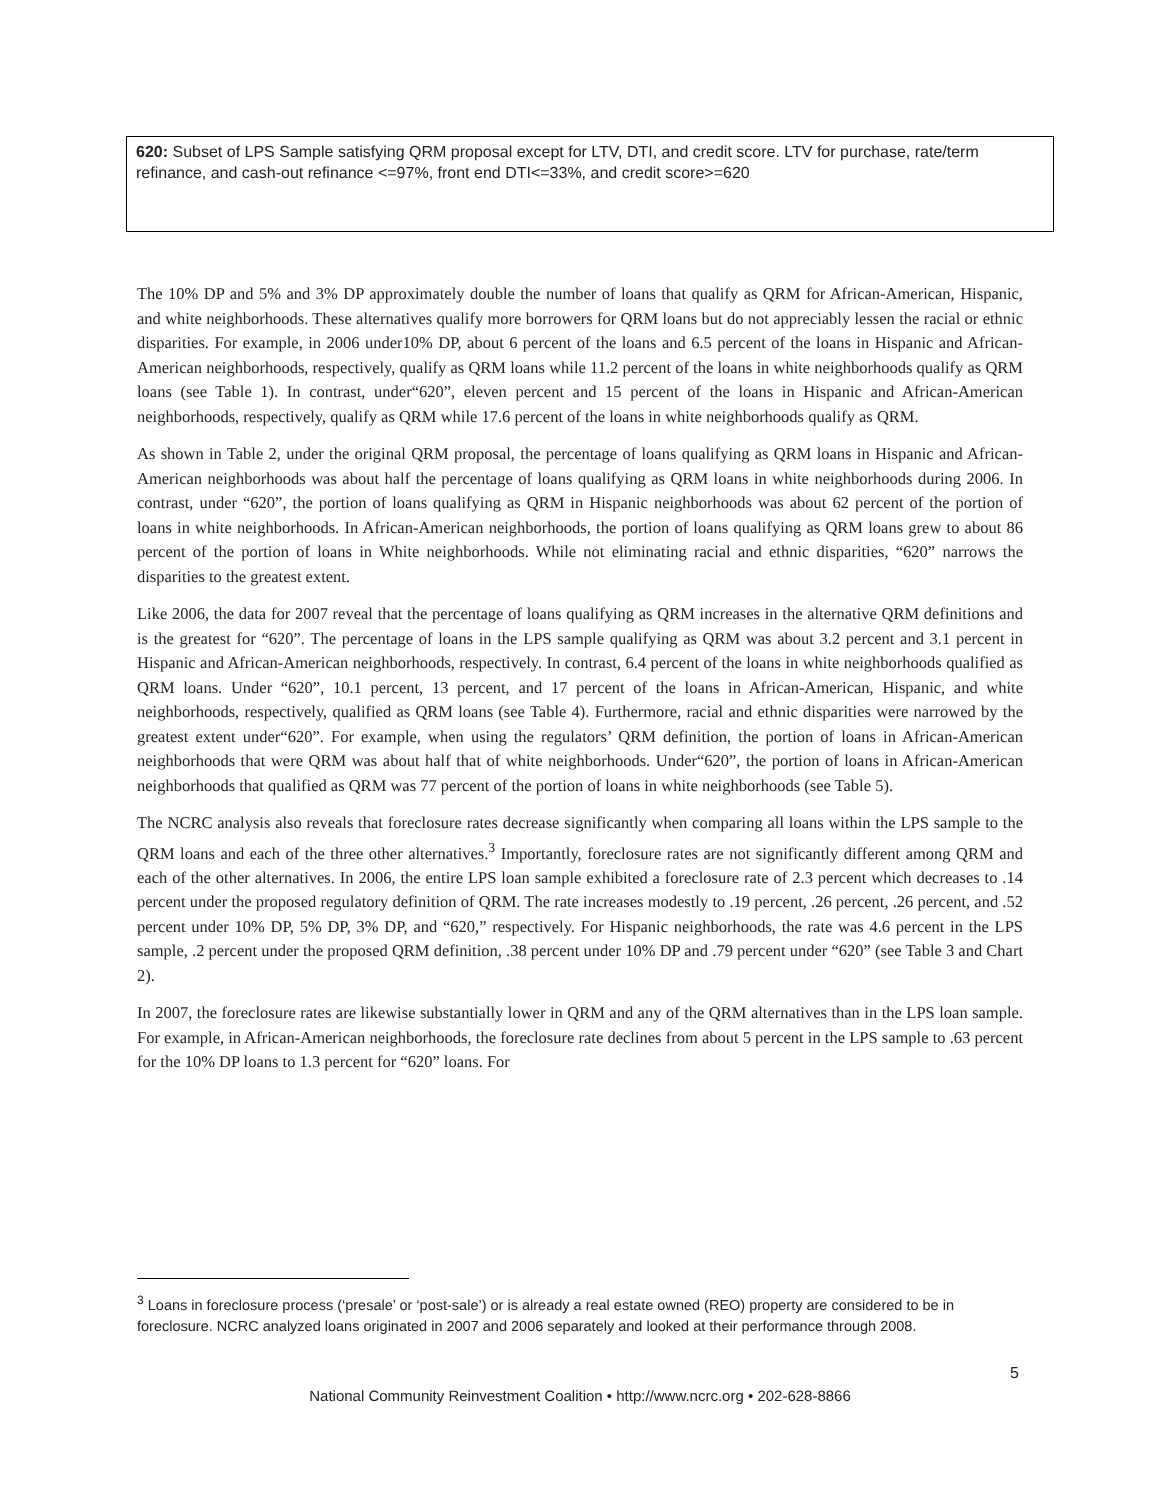620: Subset of LPS Sample satisfying QRM proposal except for LTV, DTI, and credit score. LTV for purchase, rate/term refinance, and cash-out refinance <=97%, front end DTI<=33%, and credit score>=620
The 10% DP and 5% and 3% DP approximately double the number of loans that qualify as QRM for African-American, Hispanic, and white neighborhoods. These alternatives qualify more borrowers for QRM loans but do not appreciably lessen the racial or ethnic disparities. For example, in 2006 under10% DP, about 6 percent of the loans and 6.5 percent of the loans in Hispanic and African-American neighborhoods, respectively, qualify as QRM loans while 11.2 percent of the loans in white neighborhoods qualify as QRM loans (see Table 1). In contrast, under“620”, eleven percent and 15 percent of the loans in Hispanic and African-American neighborhoods, respectively, qualify as QRM while 17.6 percent of the loans in white neighborhoods qualify as QRM.
As shown in Table 2, under the original QRM proposal, the percentage of loans qualifying as QRM loans in Hispanic and African-American neighborhoods was about half the percentage of loans qualifying as QRM loans in white neighborhoods during 2006. In contrast, under “620”, the portion of loans qualifying as QRM in Hispanic neighborhoods was about 62 percent of the portion of loans in white neighborhoods. In African-American neighborhoods, the portion of loans qualifying as QRM loans grew to about 86 percent of the portion of loans in White neighborhoods. While not eliminating racial and ethnic disparities, “620” narrows the disparities to the greatest extent.
Like 2006, the data for 2007 reveal that the percentage of loans qualifying as QRM increases in the alternative QRM definitions and is the greatest for “620”. The percentage of loans in the LPS sample qualifying as QRM was about 3.2 percent and 3.1 percent in Hispanic and African-American neighborhoods, respectively. In contrast, 6.4 percent of the loans in white neighborhoods qualified as QRM loans. Under “620”, 10.1 percent, 13 percent, and 17 percent of the loans in African-American, Hispanic, and white neighborhoods, respectively, qualified as QRM loans (see Table 4). Furthermore, racial and ethnic disparities were narrowed by the greatest extent under“620”. For example, when using the regulators’ QRM definition, the portion of loans in African-American neighborhoods that were QRM was about half that of white neighborhoods. Under“620”, the portion of loans in African-American neighborhoods that qualified as QRM was 77 percent of the portion of loans in white neighborhoods (see Table 5).
The NCRC analysis also reveals that foreclosure rates decrease significantly when comparing all loans within the LPS sample to the QRM loans and each of the three other alternatives.<sup>3</sup> Importantly, foreclosure rates are not significantly different among QRM and each of the other alternatives. In 2006, the entire LPS loan sample exhibited a foreclosure rate of 2.3 percent which decreases to .14 percent under the proposed regulatory definition of QRM. The rate increases modestly to .19 percent, .26 percent, .26 percent, and .52 percent under 10% DP, 5% DP, 3% DP, and “620,” respectively. For Hispanic neighborhoods, the rate was 4.6 percent in the LPS sample, .2 percent under the proposed QRM definition, .38 percent under 10% DP and .79 percent under “620” (see Table 3 and Chart 2).
In 2007, the foreclosure rates are likewise substantially lower in QRM and any of the QRM alternatives than in the LPS loan sample. For example, in African-American neighborhoods, the foreclosure rate declines from about 5 percent in the LPS sample to .63 percent for the 10% DP loans to 1.3 percent for “620” loans. For
<sup>3</sup> Loans in foreclosure process (‘presale’ or ‘post-sale’) or is already a real estate owned (REO) property are considered to be in foreclosure. NCRC analyzed loans originated in 2007 and 2006 separately and looked at their performance through 2008.
5
National Community Reinvestment Coalition • http://www.ncrc.org • 202-628-8866